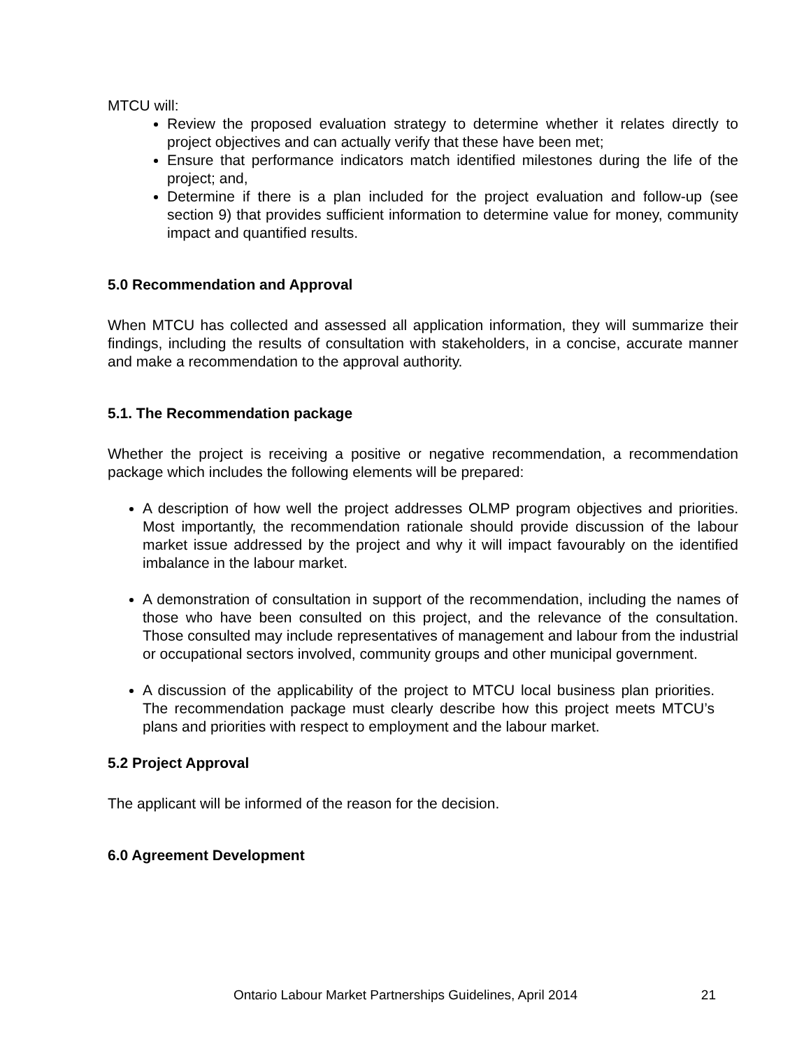MTCU will:
Review the proposed evaluation strategy to determine whether it relates directly to project objectives and can actually verify that these have been met;
Ensure that performance indicators match identified milestones during the life of the project; and,
Determine if there is a plan included for the project evaluation and follow-up (see section 9) that provides sufficient information to determine value for money, community impact and quantified results.
5.0 Recommendation and Approval
When MTCU has collected and assessed all application information, they will summarize their findings, including the results of consultation with stakeholders, in a concise, accurate manner and make a recommendation to the approval authority.
5.1. The Recommendation package
Whether the project is receiving a positive or negative recommendation, a recommendation package which includes the following elements will be prepared:
A description of how well the project addresses OLMP program objectives and priorities. Most importantly, the recommendation rationale should provide discussion of the labour market issue addressed by the project and why it will impact favourably on the identified imbalance in the labour market.
A demonstration of consultation in support of the recommendation, including the names of those who have been consulted on this project, and the relevance of the consultation. Those consulted may include representatives of management and labour from the industrial or occupational sectors involved, community groups and other municipal government.
A discussion of the applicability of the project to MTCU local business plan priorities. The recommendation package must clearly describe how this project meets MTCU’s plans and priorities with respect to employment and the labour market.
5.2 Project Approval
The applicant will be informed of the reason for the decision.
6.0 Agreement Development
Ontario Labour Market Partnerships Guidelines, April 2014 21